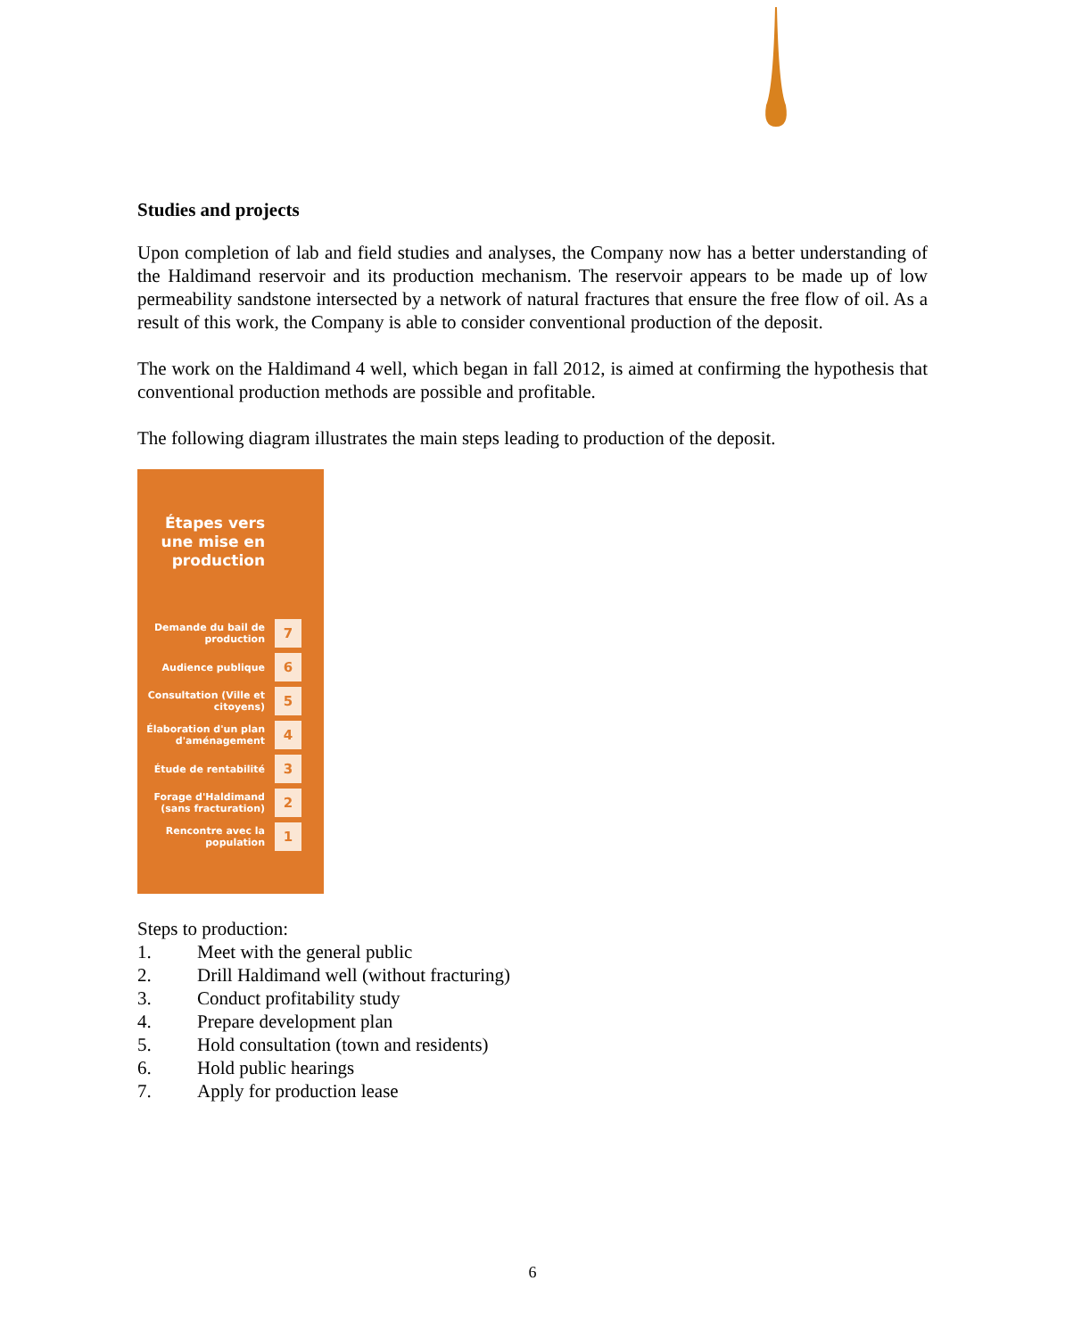Studies and projects
Upon completion of lab and field studies and analyses, the Company now has a better understanding of the Haldimand reservoir and its production mechanism. The reservoir appears to be made up of low permeability sandstone intersected by a network of natural fractures that ensure the free flow of oil. As a result of this work, the Company is able to consider conventional production of the deposit.
The work on the Haldimand 4 well, which began in fall 2012, is aimed at confirming the hypothesis that conventional production methods are possible and profitable.
The following diagram illustrates the main steps leading to production of the deposit.
Étapes vers une mise en production
Demande du bail de production
7
Audience publique
6
Consultation (Ville et citoyens)
5
Élaboration d'un plan d'aménagement
4
Étude de rentabilité
3
Forage d'Haldimand (sans fracturation)
2
Rencontre avec la population
1
Steps to production:
1. Meet with the general public
2. Drill Haldimand well (without fracturing)
3. Conduct profitability study
4. Prepare development plan
5. Hold consultation (town and residents)
6. Hold public hearings
7. Apply for production lease
6